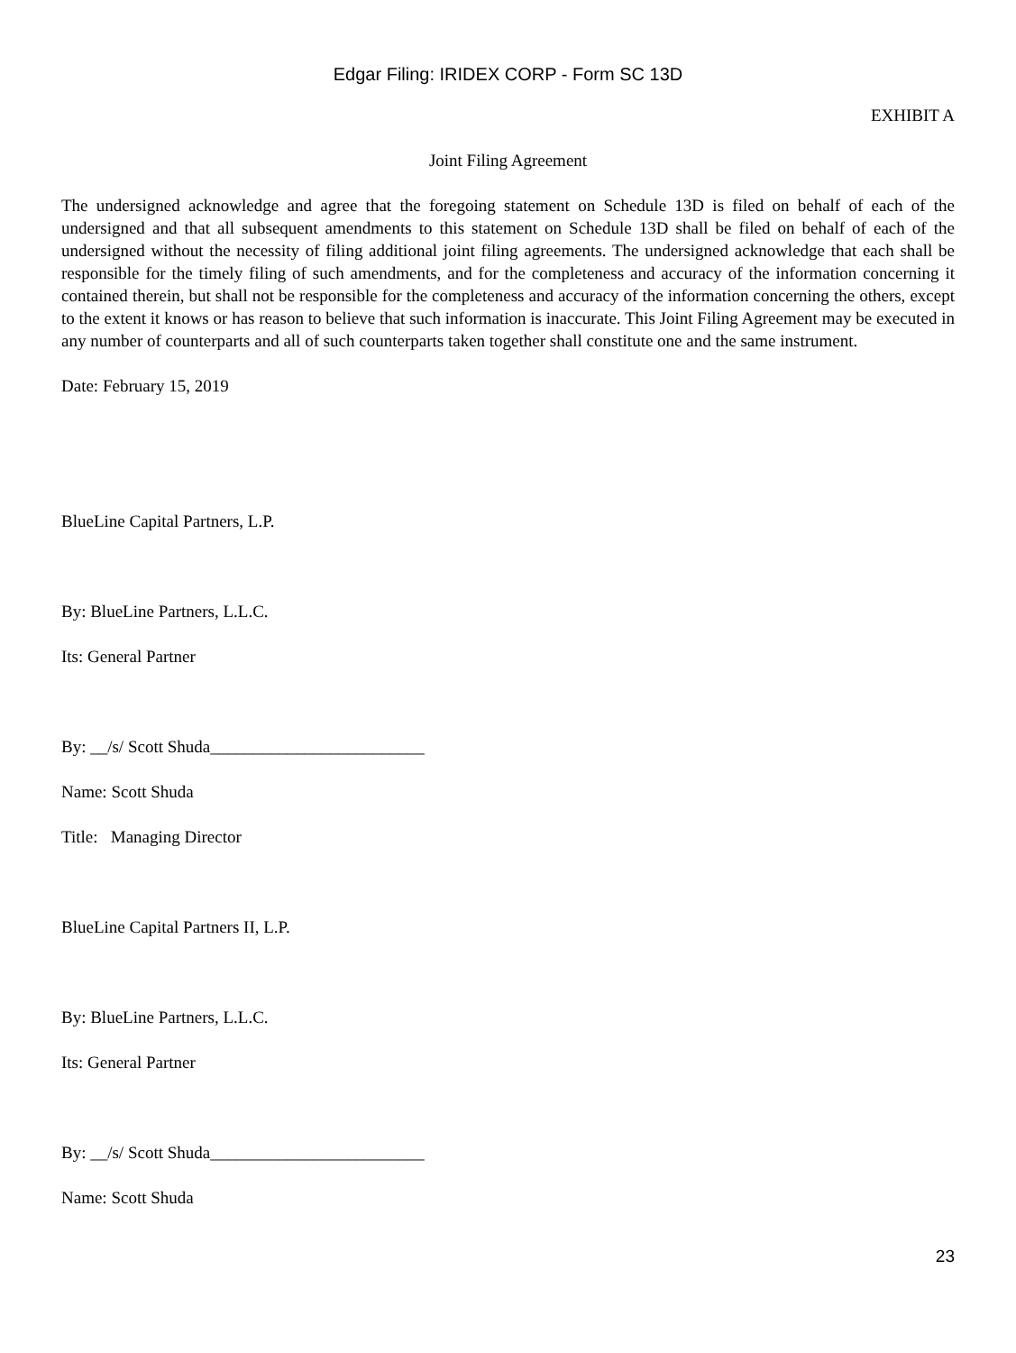Edgar Filing: IRIDEX CORP - Form SC 13D
EXHIBIT A
Joint Filing Agreement
The undersigned acknowledge and agree that the foregoing statement on Schedule 13D is filed on behalf of each of the undersigned and that all subsequent amendments to this statement on Schedule 13D shall be filed on behalf of each of the undersigned without the necessity of filing additional joint filing agreements. The undersigned acknowledge that each shall be responsible for the timely filing of such amendments, and for the completeness and accuracy of the information concerning it contained therein, but shall not be responsible for the completeness and accuracy of the information concerning the others, except to the extent it knows or has reason to believe that such information is inaccurate. This Joint Filing Agreement may be executed in any number of counterparts and all of such counterparts taken together shall constitute one and the same instrument.
Date: February 15, 2019
BlueLine Capital Partners, L.P.
By: BlueLine Partners, L.L.C.
Its: General Partner
By: __/s/ Scott Shuda_________________________
Name: Scott Shuda
Title: Managing Director
BlueLine Capital Partners II, L.P.
By: BlueLine Partners, L.L.C.
Its: General Partner
By: __/s/ Scott Shuda_________________________
Name: Scott Shuda
23